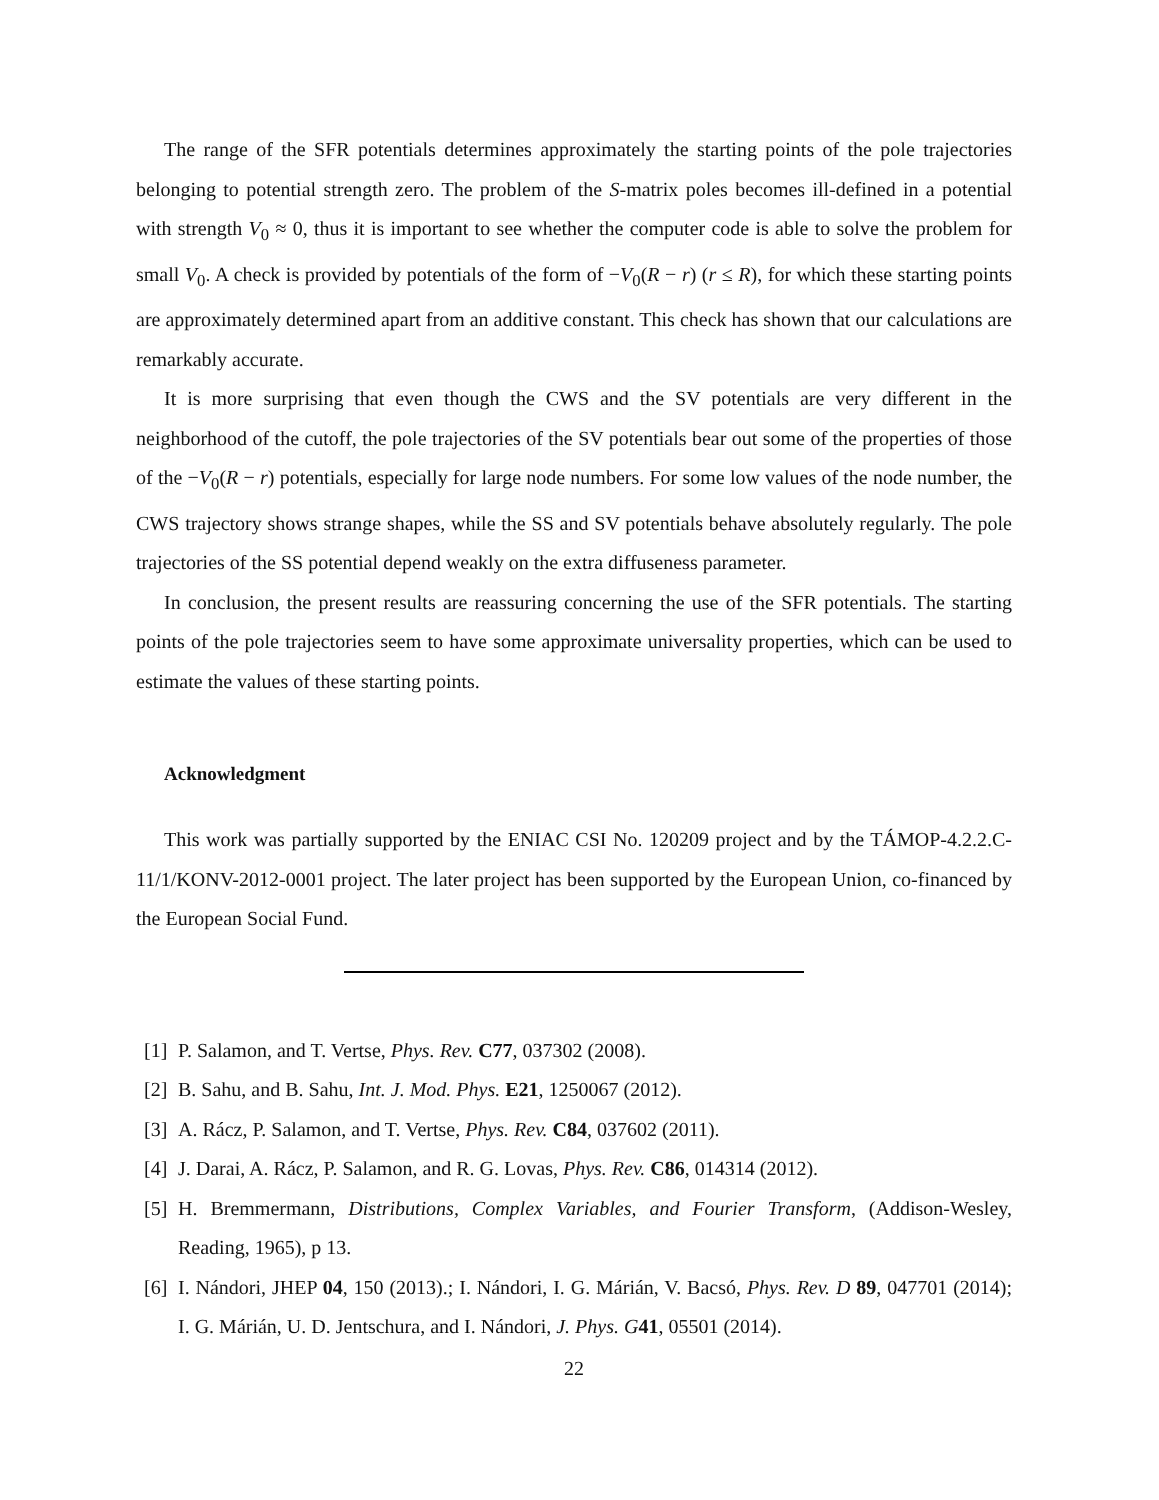The range of the SFR potentials determines approximately the starting points of the pole trajectories belonging to potential strength zero. The problem of the S-matrix poles becomes ill-defined in a potential with strength V<sub>0</sub> ≈ 0, thus it is important to see whether the computer code is able to solve the problem for small V<sub>0</sub>. A check is provided by potentials of the form of −V<sub>0</sub>(R − r) (r ≤ R), for which these starting points are approximately determined apart from an additive constant. This check has shown that our calculations are remarkably accurate.
It is more surprising that even though the CWS and the SV potentials are very different in the neighborhood of the cutoff, the pole trajectories of the SV potentials bear out some of the properties of those of the −V<sub>0</sub>(R − r) potentials, especially for large node numbers. For some low values of the node number, the CWS trajectory shows strange shapes, while the SS and SV potentials behave absolutely regularly. The pole trajectories of the SS potential depend weakly on the extra diffuseness parameter.
In conclusion, the present results are reassuring concerning the use of the SFR potentials. The starting points of the pole trajectories seem to have some approximate universality properties, which can be used to estimate the values of these starting points.
Acknowledgment
This work was partially supported by the ENIAC CSI No. 120209 project and by the TÁMOP-4.2.2.C-11/1/KONV-2012-0001 project. The later project has been supported by the European Union, co-financed by the European Social Fund.
[1] P. Salamon, and T. Vertse, Phys. Rev. C77, 037302 (2008).
[2] B. Sahu, and B. Sahu, Int. J. Mod. Phys. E21, 1250067 (2012).
[3] A. Rácz, P. Salamon, and T. Vertse, Phys. Rev. C84, 037602 (2011).
[4] J. Darai, A. Rácz, P. Salamon, and R. G. Lovas, Phys. Rev. C86, 014314 (2012).
[5] H. Bremmermann, Distributions, Complex Variables, and Fourier Transform, (Addison-Wesley, Reading, 1965), p 13.
[6] I. Nándori, JHEP 04, 150 (2013).; I. Nándori, I. G. Márián, V. Bacsó, Phys. Rev. D 89, 047701 (2014); I. G. Márián, U. D. Jentschura, and I. Nándori, J. Phys. G 41, 05501 (2014).
22